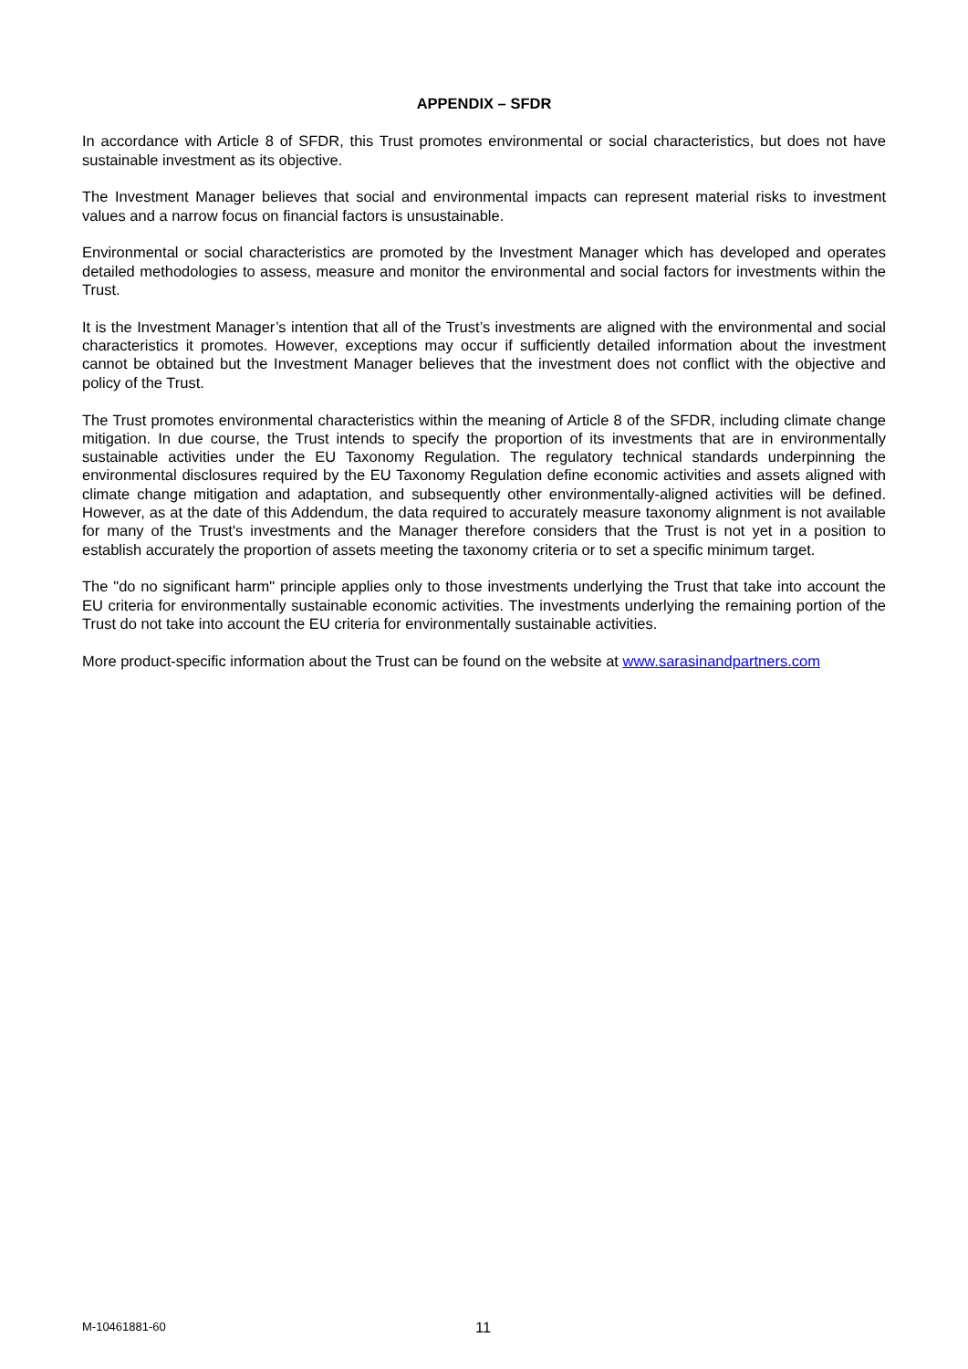APPENDIX – SFDR
In accordance with Article 8 of SFDR, this Trust promotes environmental or social characteristics, but does not have sustainable investment as its objective.
The Investment Manager believes that social and environmental impacts can represent material risks to investment values and a narrow focus on financial factors is unsustainable.
Environmental or social characteristics are promoted by the Investment Manager which has developed and operates detailed methodologies to assess, measure and monitor the environmental and social factors for investments within the Trust.
It is the Investment Manager’s intention that all of the Trust’s investments are aligned with the environmental and social characteristics it promotes. However, exceptions may occur if sufficiently detailed information about the investment cannot be obtained but the Investment Manager believes that the investment does not conflict with the objective and policy of the Trust.
The Trust promotes environmental characteristics within the meaning of Article 8 of the SFDR, including climate change mitigation. In due course, the Trust intends to specify the proportion of its investments that are in environmentally sustainable activities under the EU Taxonomy Regulation. The regulatory technical standards underpinning the environmental disclosures required by the EU Taxonomy Regulation define economic activities and assets aligned with climate change mitigation and adaptation, and subsequently other environmentally-aligned activities will be defined. However, as at the date of this Addendum, the data required to accurately measure taxonomy alignment is not available for many of the Trust's investments and the Manager therefore considers that the Trust is not yet in a position to establish accurately the proportion of assets meeting the taxonomy criteria or to set a specific minimum target.
The "do no significant harm" principle applies only to those investments underlying the Trust that take into account the EU criteria for environmentally sustainable economic activities. The investments underlying the remaining portion of the Trust do not take into account the EU criteria for environmentally sustainable activities.
More product-specific information about the Trust can be found on the website at www.sarasinandpartners.com
M-10461881-60 11